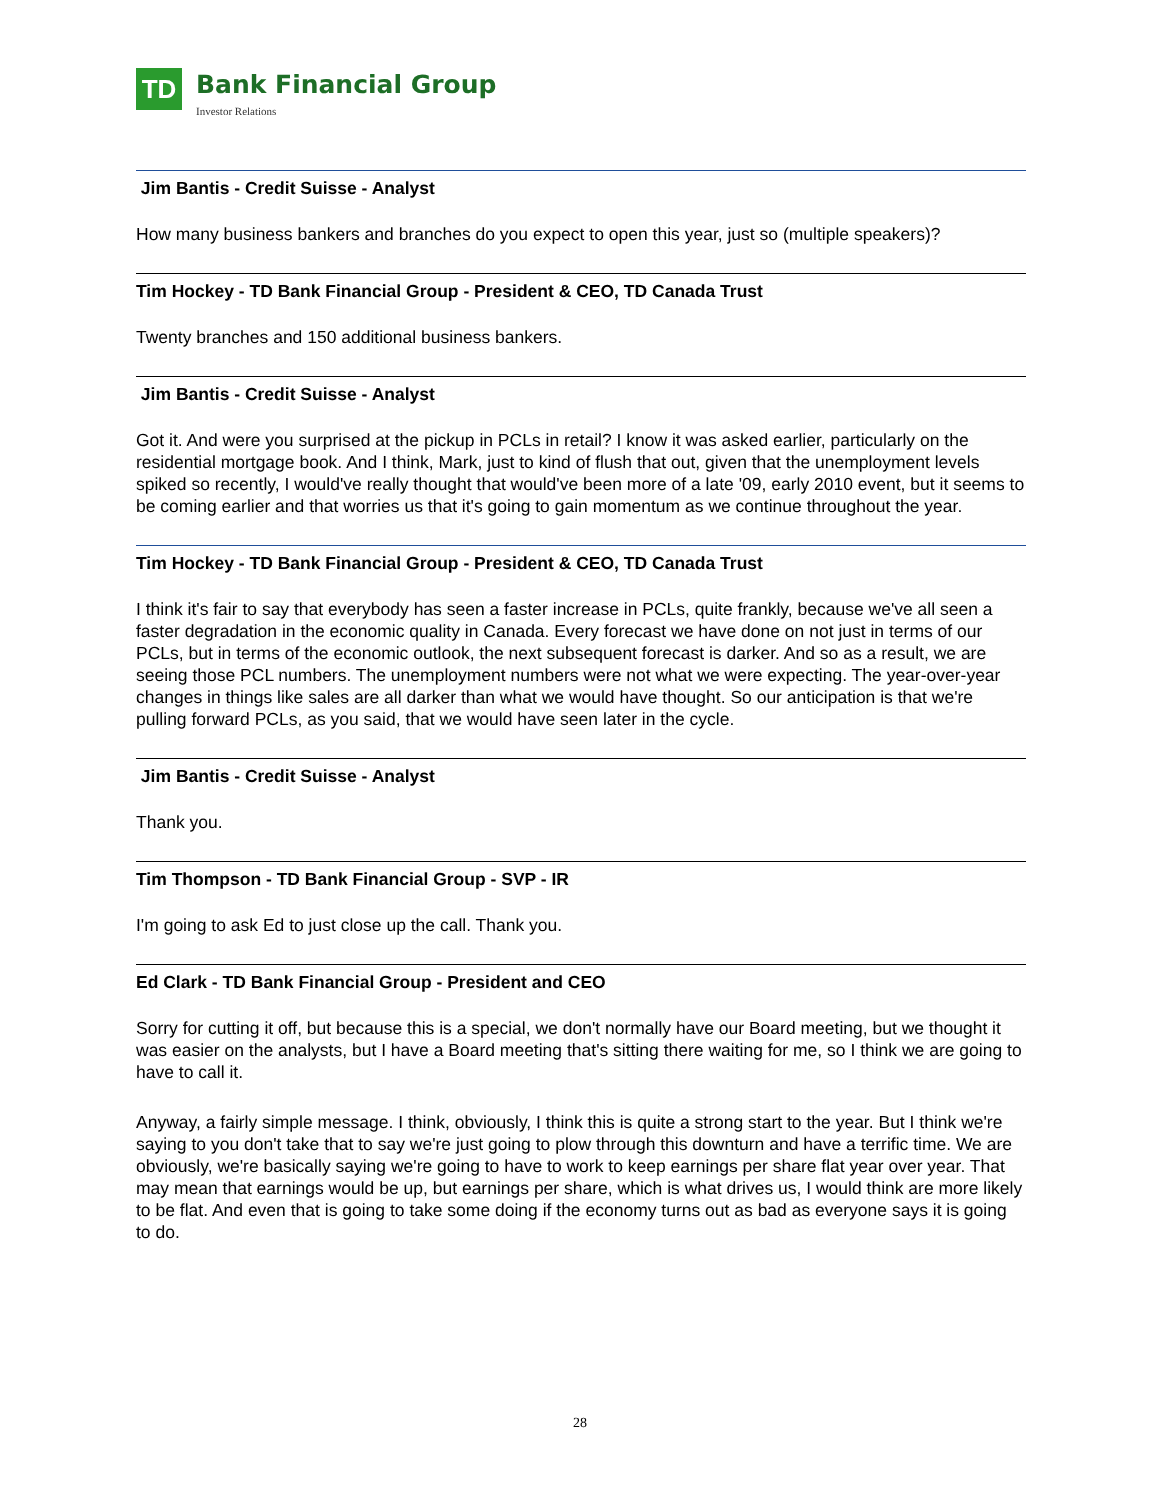TD
Bank Financial Group
Investor Relations
Jim Bantis - Credit Suisse - Analyst
How many business bankers and branches do you expect to open this year, just so (multiple speakers)?
Tim Hockey - TD Bank Financial Group - President & CEO, TD Canada Trust
Twenty branches and 150 additional business bankers.
Jim Bantis - Credit Suisse - Analyst
Got it. And were you surprised at the pickup in PCLs in retail? I know it was asked earlier, particularly on the residential mortgage book. And I think, Mark, just to kind of flush that out, given that the unemployment levels spiked so recently, I would've really thought that would've been more of a late '09, early 2010 event, but it seems to be coming earlier and that worries us that it's going to gain momentum as we continue throughout the year.
Tim Hockey - TD Bank Financial Group - President & CEO, TD Canada Trust
I think it's fair to say that everybody has seen a faster increase in PCLs, quite frankly, because we've all seen a faster degradation in the economic quality in Canada. Every forecast we have done on not just in terms of our PCLs, but in terms of the economic outlook, the next subsequent forecast is darker. And so as a result, we are seeing those PCL numbers. The unemployment numbers were not what we were expecting. The year-over-year changes in things like sales are all darker than what we would have thought. So our anticipation is that we're pulling forward PCLs, as you said, that we would have seen later in the cycle.
Jim Bantis - Credit Suisse - Analyst
Thank you.
Tim Thompson - TD Bank Financial Group - SVP - IR
I'm going to ask Ed to just close up the call. Thank you.
Ed Clark - TD Bank Financial Group - President and CEO
Sorry for cutting it off, but because this is a special, we don't normally have our Board meeting, but we thought it was easier on the analysts, but I have a Board meeting that's sitting there waiting for me, so I think we are going to have to call it.
Anyway, a fairly simple message. I think, obviously, I think this is quite a strong start to the year. But I think we're saying to you don't take that to say we're just going to plow through this downturn and have a terrific time. We are obviously, we're basically saying we're going to have to work to keep earnings per share flat year over year. That may mean that earnings would be up, but earnings per share, which is what drives us, I would think are more likely to be flat. And even that is going to take some doing if the economy turns out as bad as everyone says it is going to do.
28